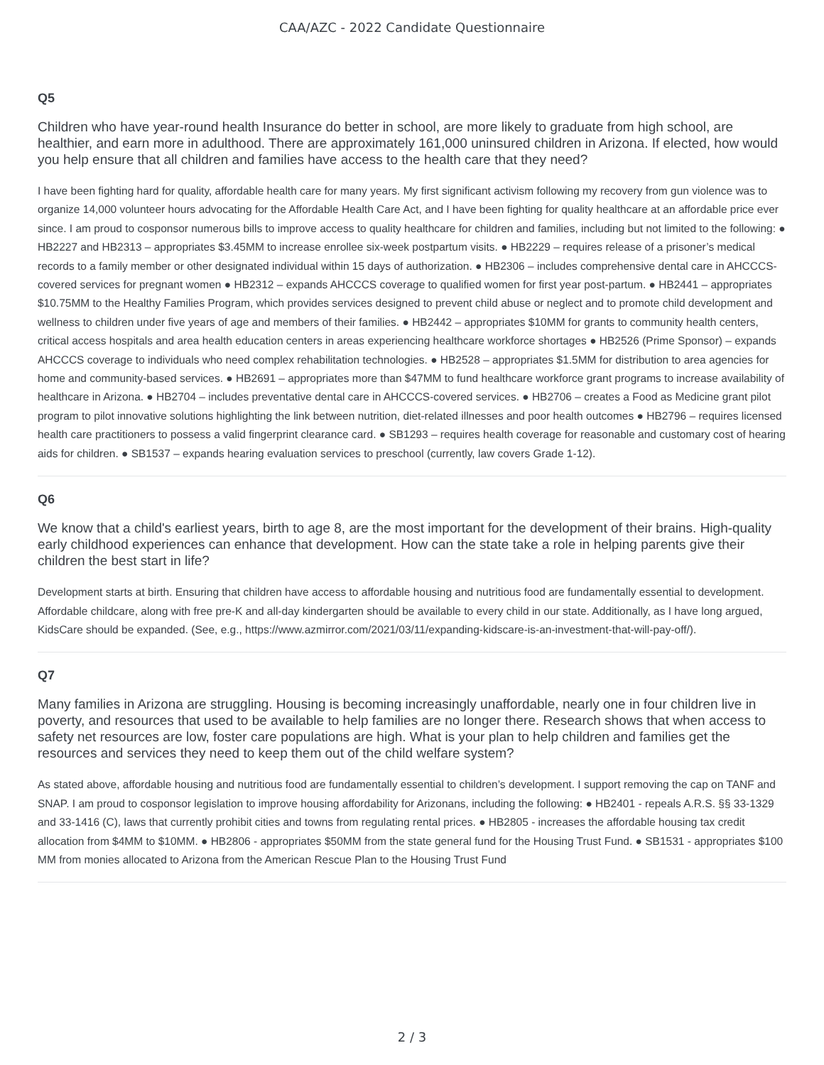CAA/AZC - 2022 Candidate Questionnaire
Q5
Children who have year-round health Insurance do better in school, are more likely to graduate from high school, are healthier, and earn more in adulthood. There are approximately 161,000 uninsured children in Arizona. If elected, how would you help ensure that all children and families have access to the health care that they need?
I have been fighting hard for quality, affordable health care for many years. My first significant activism following my recovery from gun violence was to organize 14,000 volunteer hours advocating for the Affordable Health Care Act, and I have been fighting for quality healthcare at an affordable price ever since. I am proud to cosponsor numerous bills to improve access to quality healthcare for children and families, including but not limited to the following: ● HB2227 and HB2313 – appropriates $3.45MM to increase enrollee six-week postpartum visits. ● HB2229 – requires release of a prisoner’s medical records to a family member or other designated individual within 15 days of authorization. ● HB2306 – includes comprehensive dental care in AHCCCS-covered services for pregnant women ● HB2312 – expands AHCCCS coverage to qualified women for first year post-partum. ● HB2441 – appropriates $10.75MM to the Healthy Families Program, which provides services designed to prevent child abuse or neglect and to promote child development and wellness to children under five years of age and members of their families. ● HB2442 – appropriates $10MM for grants to community health centers, critical access hospitals and area health education centers in areas experiencing healthcare workforce shortages ● HB2526 (Prime Sponsor) – expands AHCCCS coverage to individuals who need complex rehabilitation technologies. ● HB2528 – appropriates $1.5MM for distribution to area agencies for home and community-based services. ● HB2691 – appropriates more than $47MM to fund healthcare workforce grant programs to increase availability of healthcare in Arizona. ● HB2704 – includes preventative dental care in AHCCCS-covered services. ● HB2706 – creates a Food as Medicine grant pilot program to pilot innovative solutions highlighting the link between nutrition, diet-related illnesses and poor health outcomes ● HB2796 – requires licensed health care practitioners to possess a valid fingerprint clearance card. ● SB1293 – requires health coverage for reasonable and customary cost of hearing aids for children. ● SB1537 – expands hearing evaluation services to preschool (currently, law covers Grade 1-12).
Q6
We know that a child's earliest years, birth to age 8, are the most important for the development of their brains. High-quality early childhood experiences can enhance that development. How can the state take a role in helping parents give their children the best start in life?
Development starts at birth. Ensuring that children have access to affordable housing and nutritious food are fundamentally essential to development. Affordable childcare, along with free pre-K and all-day kindergarten should be available to every child in our state. Additionally, as I have long argued, KidsCare should be expanded. (See, e.g., https://www.azmirror.com/2021/03/11/expanding-kidscare-is-an-investment-that-will-pay-off/).
Q7
Many families in Arizona are struggling. Housing is becoming increasingly unaffordable, nearly one in four children live in poverty, and resources that used to be available to help families are no longer there. Research shows that when access to safety net resources are low, foster care populations are high. What is your plan to help children and families get the resources and services they need to keep them out of the child welfare system?
As stated above, affordable housing and nutritious food are fundamentally essential to children’s development. I support removing the cap on TANF and SNAP. I am proud to cosponsor legislation to improve housing affordability for Arizonans, including the following: ● HB2401 - repeals A.R.S. §§ 33-1329 and 33-1416 (C), laws that currently prohibit cities and towns from regulating rental prices. ● HB2805 - increases the affordable housing tax credit allocation from $4MM to $10MM. ● HB2806 - appropriates $50MM from the state general fund for the Housing Trust Fund. ● SB1531 - appropriates $100 MM from monies allocated to Arizona from the American Rescue Plan to the Housing Trust Fund
2 / 3